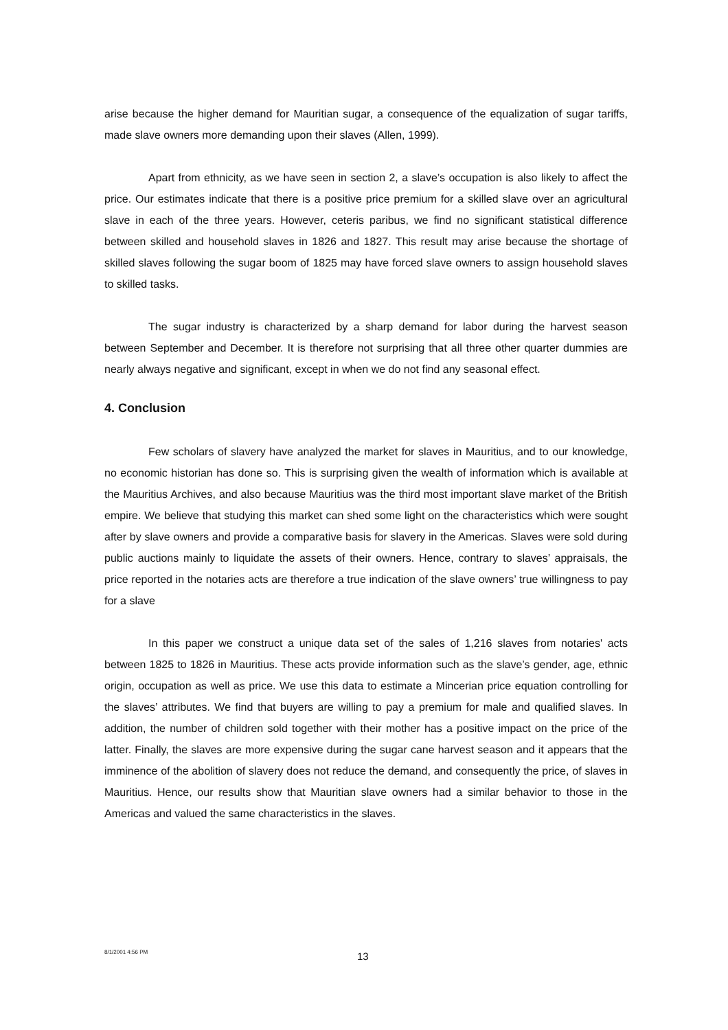arise because the higher demand for Mauritian sugar, a consequence of the equalization of sugar tariffs, made slave owners more demanding upon their slaves (Allen, 1999).
Apart from ethnicity, as we have seen in section 2, a slave’s occupation is also likely to affect the price. Our estimates indicate that there is a positive price premium for a skilled slave over an agricultural slave in each of the three years. However, ceteris paribus, we find no significant statistical difference between skilled and household slaves in 1826 and 1827. This result may arise because the shortage of skilled slaves following the sugar boom of 1825 may have forced slave owners to assign household slaves to skilled tasks.
The sugar industry is characterized by a sharp demand for labor during the harvest season between September and December. It is therefore not surprising that all three other quarter dummies are nearly always negative and significant, except in when we do not find any seasonal effect.
4. Conclusion
Few scholars of slavery have analyzed the market for slaves in Mauritius, and to our knowledge, no economic historian has done so. This is surprising given the wealth of information which is available at the Mauritius Archives, and also because Mauritius was the third most important slave market of the British empire. We believe that studying this market can shed some light on the characteristics which were sought after by slave owners and provide a comparative basis for slavery in the Americas. Slaves were sold during public auctions mainly to liquidate the assets of their owners. Hence, contrary to slaves’ appraisals, the price reported in the notaries acts are therefore a true indication of the slave owners’ true willingness to pay for a slave
In this paper we construct a unique data set of the sales of 1,216 slaves from notaries' acts between 1825 to 1826 in Mauritius. These acts provide information such as the slave’s gender, age, ethnic origin, occupation as well as price. We use this data to estimate a Mincerian price equation controlling for the slaves’ attributes. We find that buyers are willing to pay a premium for male and qualified slaves. In addition, the number of children sold together with their mother has a positive impact on the price of the latter. Finally, the slaves are more expensive during the sugar cane harvest season and it appears that the imminence of the abolition of slavery does not reduce the demand, and consequently the price, of slaves in Mauritius. Hence, our results show that Mauritian slave owners had a similar behavior to those in the Americas and valued the same characteristics in the slaves.
8/1/2001 4:56 PM 13